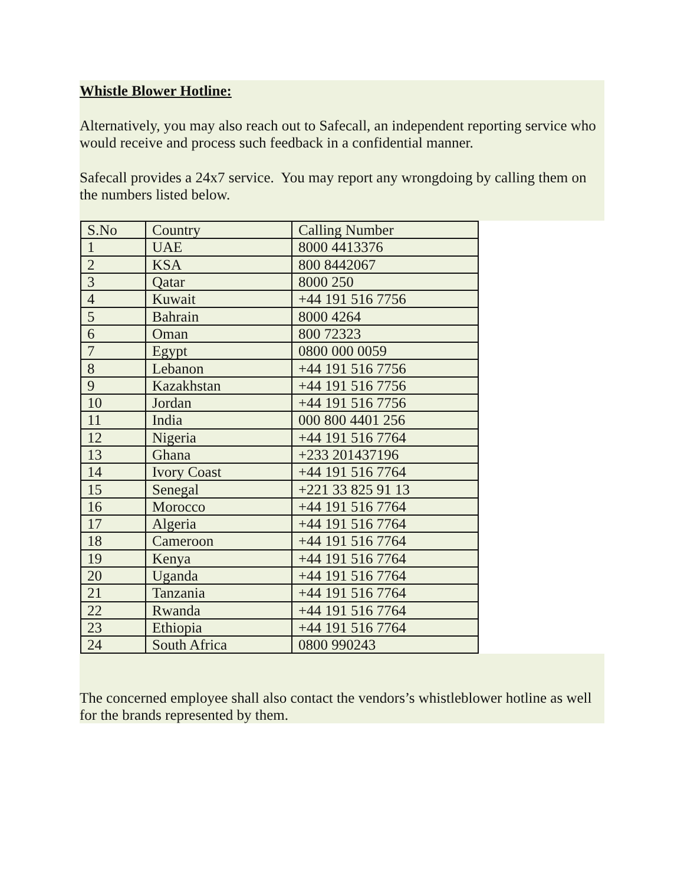Whistle Blower Hotline:
Alternatively, you may also reach out to Safecall, an independent reporting service who would receive and process such feedback in a confidential manner.
Safecall provides a 24x7 service. You may report any wrongdoing by calling them on the numbers listed below.
| S.No | Country | Calling Number |
| 1 | UAE | 8000 4413376 |
| 2 | KSA | 800 8442067 |
| 3 | Qatar | 8000 250 |
| 4 | Kuwait | +44 191 516 7756 |
| 5 | Bahrain | 8000 4264 |
| 6 | Oman | 800 72323 |
| 7 | Egypt | 0800 000 0059 |
| 8 | Lebanon | +44 191 516 7756 |
| 9 | Kazakhstan | +44 191 516 7756 |
| 10 | Jordan | +44 191 516 7756 |
| 11 | India | 000 800 4401 256 |
| 12 | Nigeria | +44 191 516 7764 |
| 13 | Ghana | +233 201437196 |
| 14 | Ivory Coast | +44 191 516 7764 |
| 15 | Senegal | +221 33 825 91 13 |
| 16 | Morocco | +44 191 516 7764 |
| 17 | Algeria | +44 191 516 7764 |
| 18 | Cameroon | +44 191 516 7764 |
| 19 | Kenya | +44 191 516 7764 |
| 20 | Uganda | +44 191 516 7764 |
| 21 | Tanzania | +44 191 516 7764 |
| 22 | Rwanda | +44 191 516 7764 |
| 23 | Ethiopia | +44 191 516 7764 |
| 24 | South Africa | 0800 990243 |
The concerned employee shall also contact the vendors’s whistleblower hotline as well for the brands represented by them.